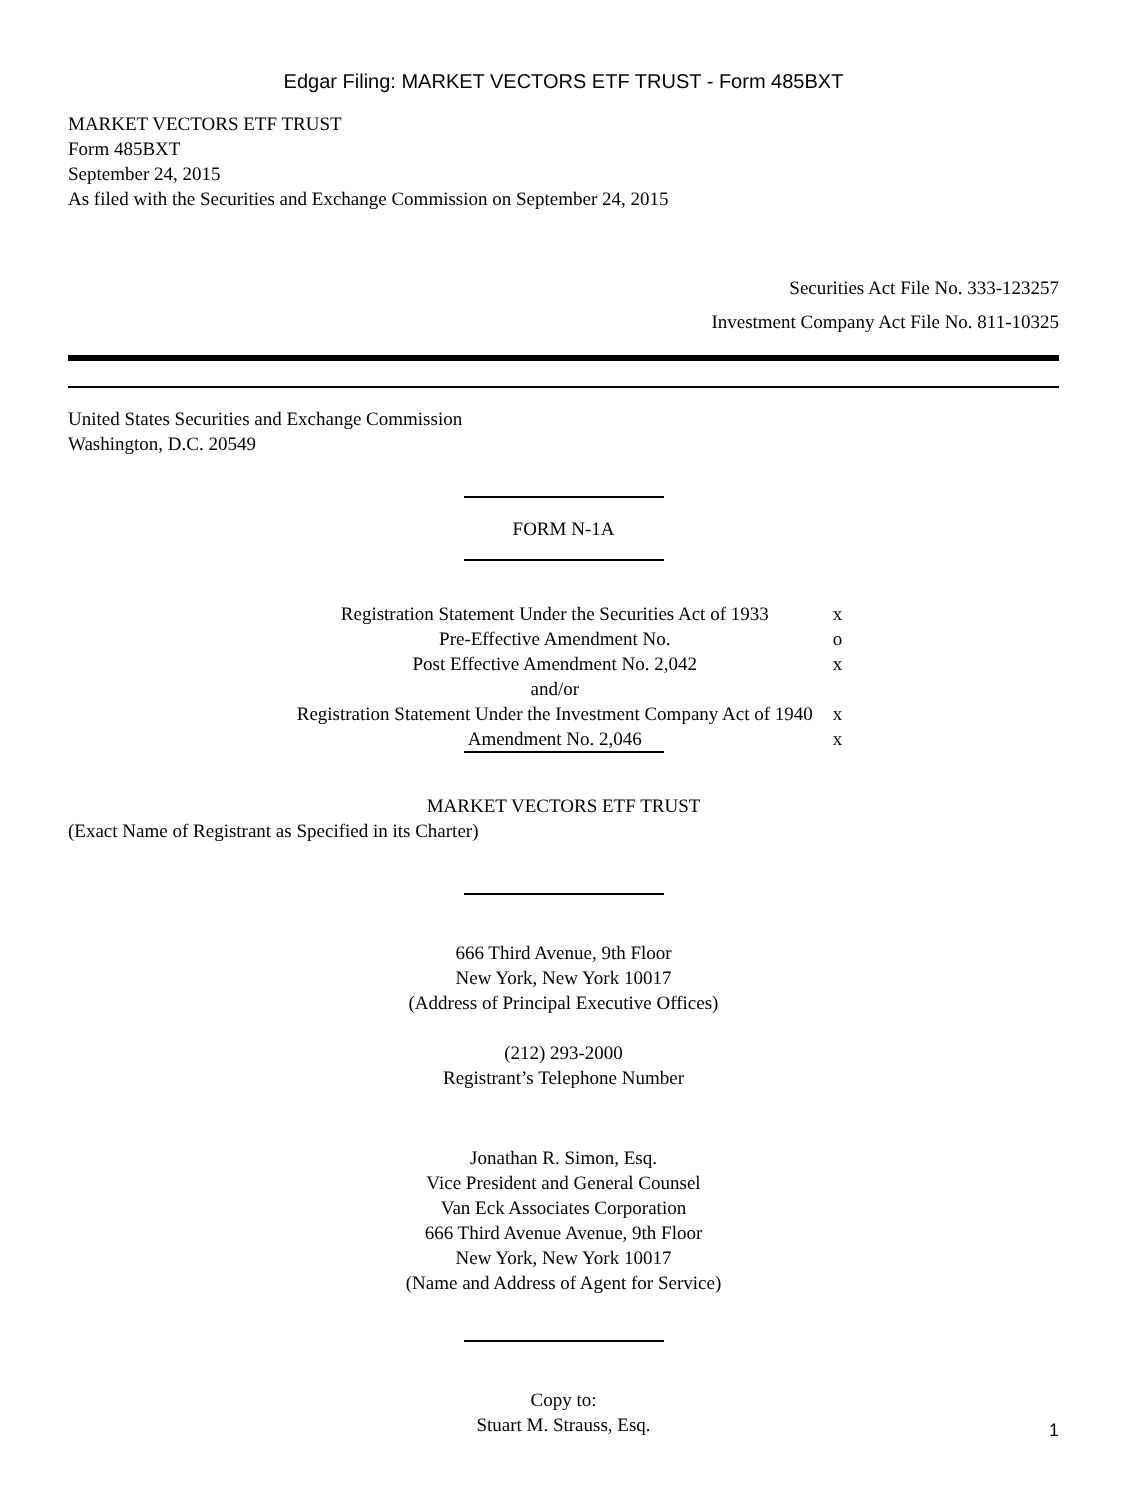Edgar Filing: MARKET VECTORS ETF TRUST - Form 485BXT
MARKET VECTORS ETF TRUST
Form 485BXT
September 24, 2015
As filed with the Securities and Exchange Commission on September 24, 2015
Securities Act File No. 333-123257
Investment Company Act File No. 811-10325
United States Securities and Exchange Commission
Washington, D.C. 20549
FORM N-1A
| Registration Statement Under the Securities Act of 1933 | x |
| Pre-Effective Amendment No. | o |
| Post Effective Amendment No. 2,042 | x |
| and/or | |
| Registration Statement Under the Investment Company Act of 1940 | x |
| Amendment No. 2,046 | x |
MARKET VECTORS ETF TRUST
(Exact Name of Registrant as Specified in its Charter)
666 Third Avenue, 9th Floor
New York, New York 10017
(Address of Principal Executive Offices)
(212) 293-2000
Registrant’s Telephone Number
Jonathan R. Simon, Esq.
Vice President and General Counsel
Van Eck Associates Corporation
666 Third Avenue Avenue, 9th Floor
New York, New York 10017
(Name and Address of Agent for Service)
Copy to:
Stuart M. Strauss, Esq.
1